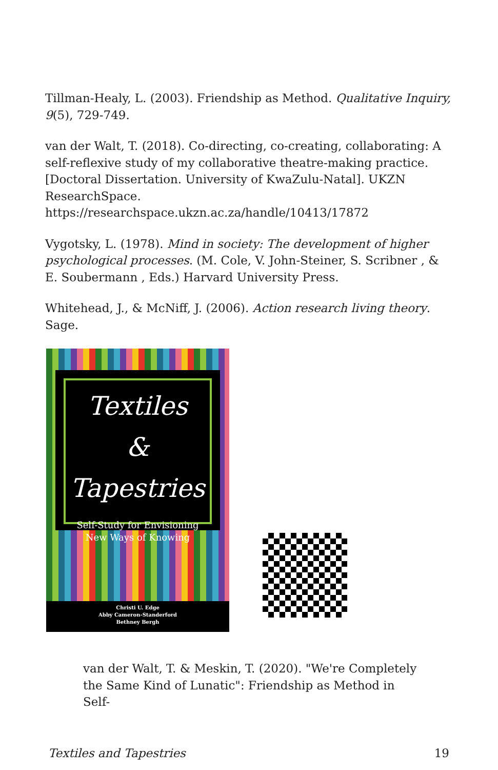Tillman-Healy, L. (2003). Friendship as Method. Qualitative Inquiry, 9(5), 729-749.
van der Walt, T. (2018). Co-directing, co-creating, collaborating: A self-reflexive study of my collaborative theatre-making practice. [Doctoral Dissertation. University of KwaZulu-Natal]. UKZN ResearchSpace. https://researchspace.ukzn.ac.za/handle/10413/17872
Vygotsky, L. (1978). Mind in society: The development of higher psychological processes. (M. Cole, V. John-Steiner, S. Scribner , & E. Soubermann , Eds.) Harvard University Press.
Whitehead, J., & McNiff, J. (2006). Action research living theory. Sage.
Textiles
& Tapestries
Self-Study for Envisioning
New Ways of Knowing
Christi U. Edge
Abby Cameron-Standerford
Bethney Bergh
van der Walt, T. & Meskin, T. (2020). "We're Completely the Same Kind of Lunatic": Friendship as Method in Self-
Textiles and Tapestries 19